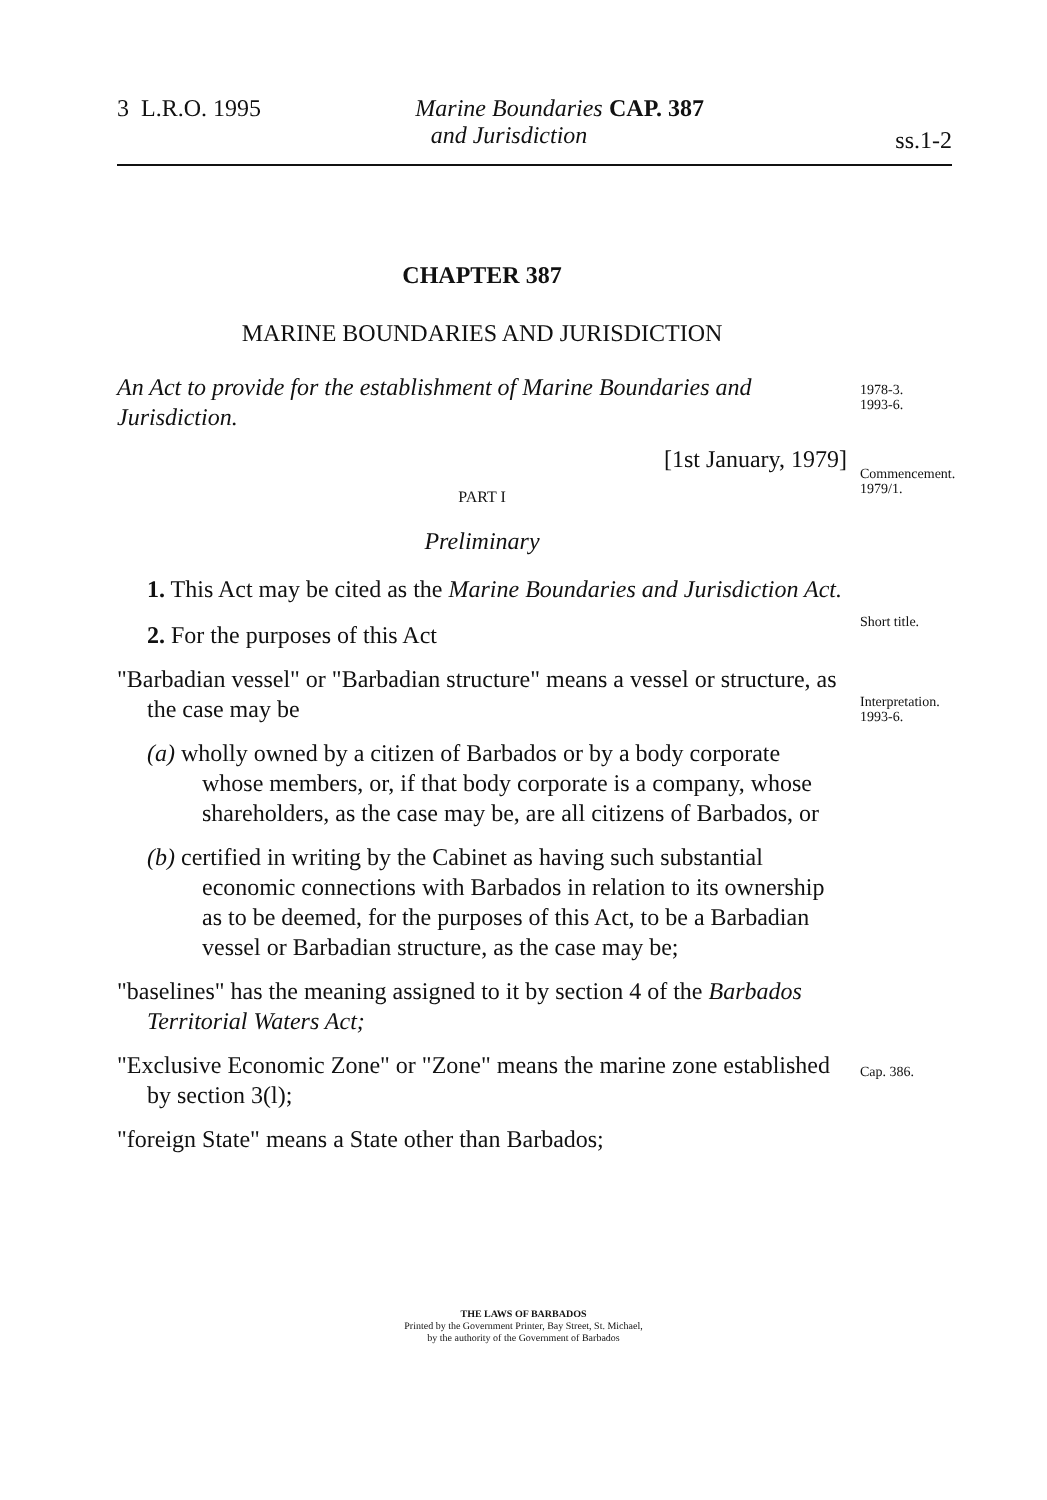3 L.R.O. 1995
Marine Boundaries
and Jurisdiction
CAP. 387
ss.1-2
CHAPTER 387
MARINE BOUNDARIES AND JURISDICTION
An Act to provide for the establishment of Marine Boundaries and Jurisdiction.
[1st January, 1979]
PART I
Preliminary
1. This Act may be cited as the Marine Boundaries and Jurisdiction Act.
2. For the purposes of this Act
"Barbadian vessel" or "Barbadian structure" means a vessel or structure, as the case may be
(a) wholly owned by a citizen of Barbados or by a body corporate whose members, or, if that body corporate is a company, whose shareholders, as the case may be, are all citizens of Barbados, or
(b) certified in writing by the Cabinet as having such substantial economic connections with Barbados in relation to its ownership as to be deemed, for the purposes of this Act, to be a Barbadian vessel or Barbadian structure, as the case may be;
"baselines" has the meaning assigned to it by section 4 of the Barbados Territorial Waters Act;
"Exclusive Economic Zone" or "Zone" means the marine zone established by section 3(l);
"foreign State" means a State other than Barbados;
1978-3.
1993-6.
Commencement.
1979/1.
Short title.
Interpretation.
1993-6.
Cap. 386.
THE LAWS OF BARBADOS
Printed by the Government Printer, Bay Street, St. Michael,
by the authority of the Government of Barbados